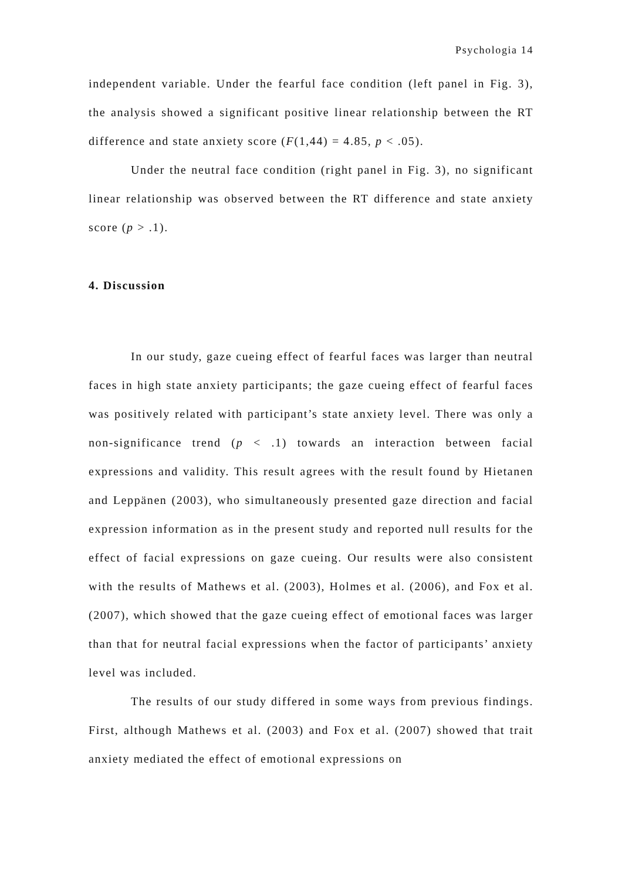Psychologia 14
independent variable. Under the fearful face condition (left panel in Fig. 3), the analysis showed a significant positive linear relationship between the RT difference and state anxiety score (F(1,44) = 4.85, p < .05).
Under the neutral face condition (right panel in Fig. 3), no significant linear relationship was observed between the RT difference and state anxiety score (p > .1).
4. Discussion
In our study, gaze cueing effect of fearful faces was larger than neutral faces in high state anxiety participants; the gaze cueing effect of fearful faces was positively related with participant’s state anxiety level. There was only a non-significance trend (p < .1) towards an interaction between facial expressions and validity. This result agrees with the result found by Hietanen and Leppänen (2003), who simultaneously presented gaze direction and facial expression information as in the present study and reported null results for the effect of facial expressions on gaze cueing. Our results were also consistent with the results of Mathews et al. (2003), Holmes et al. (2006), and Fox et al. (2007), which showed that the gaze cueing effect of emotional faces was larger than that for neutral facial expressions when the factor of participants’ anxiety level was included.
The results of our study differed in some ways from previous findings. First, although Mathews et al. (2003) and Fox et al. (2007) showed that trait anxiety mediated the effect of emotional expressions on